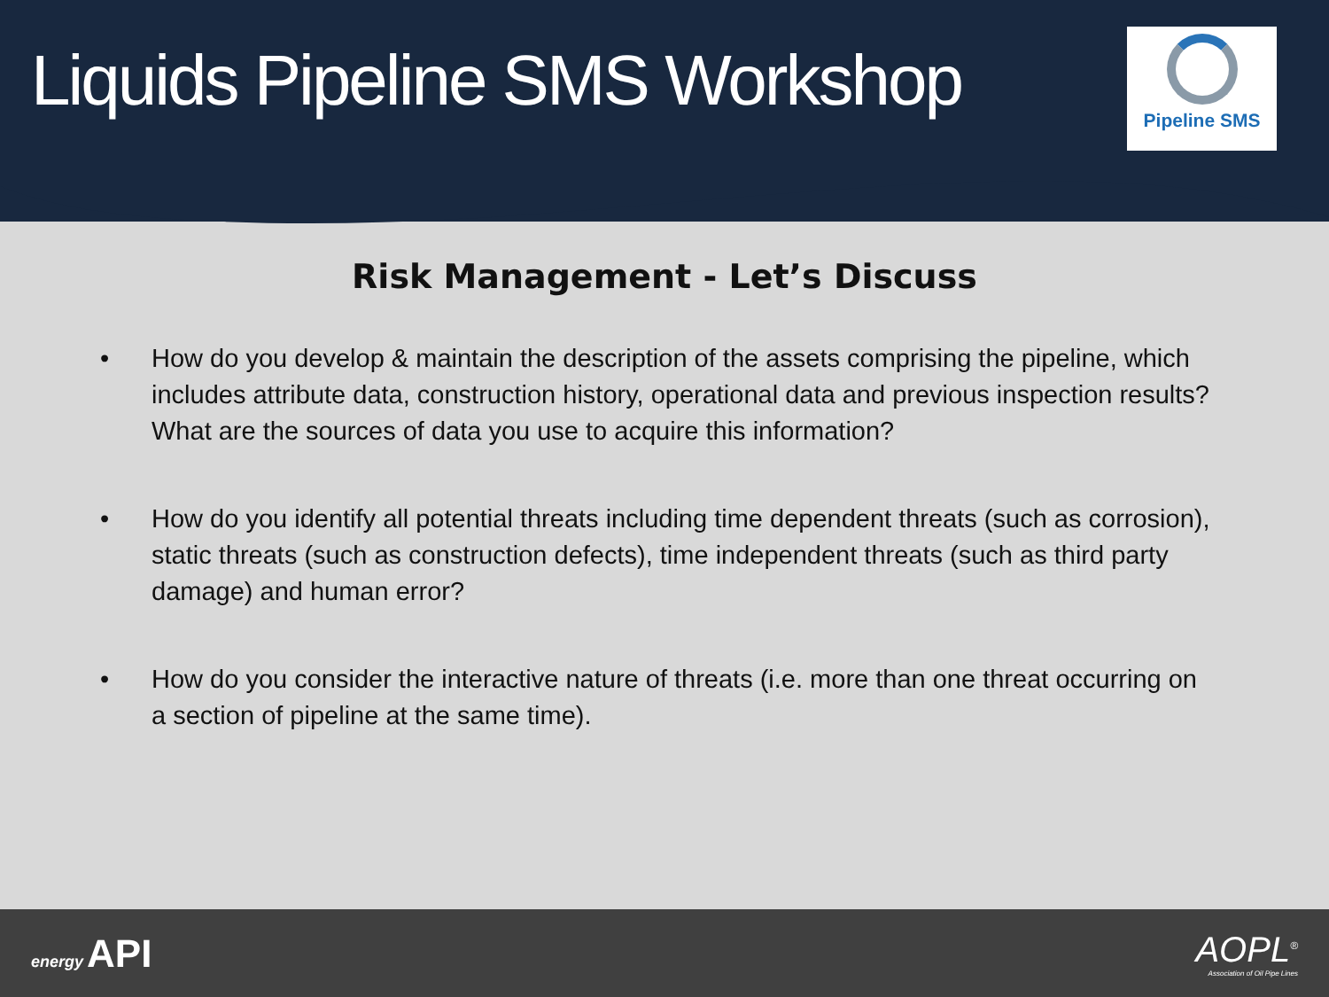Liquids Pipeline SMS Workshop
Pipeline SMS
Risk Management - Let’s Discuss
• How do you develop & maintain the description of the assets comprising the pipeline, which includes attribute data, construction history, operational data and previous inspection results? What are the sources of data you use to acquire this information?
• How do you identify all potential threats including time dependent threats (such as corrosion), static threats (such as construction defects), time independent threats (such as third party damage) and human error?
• How do you consider the interactive nature of threats (i.e. more than one threat occurring on a section of pipeline at the same time).
energy API
AOPL<sup>®</sup>
Association of Oil Pipe Lines